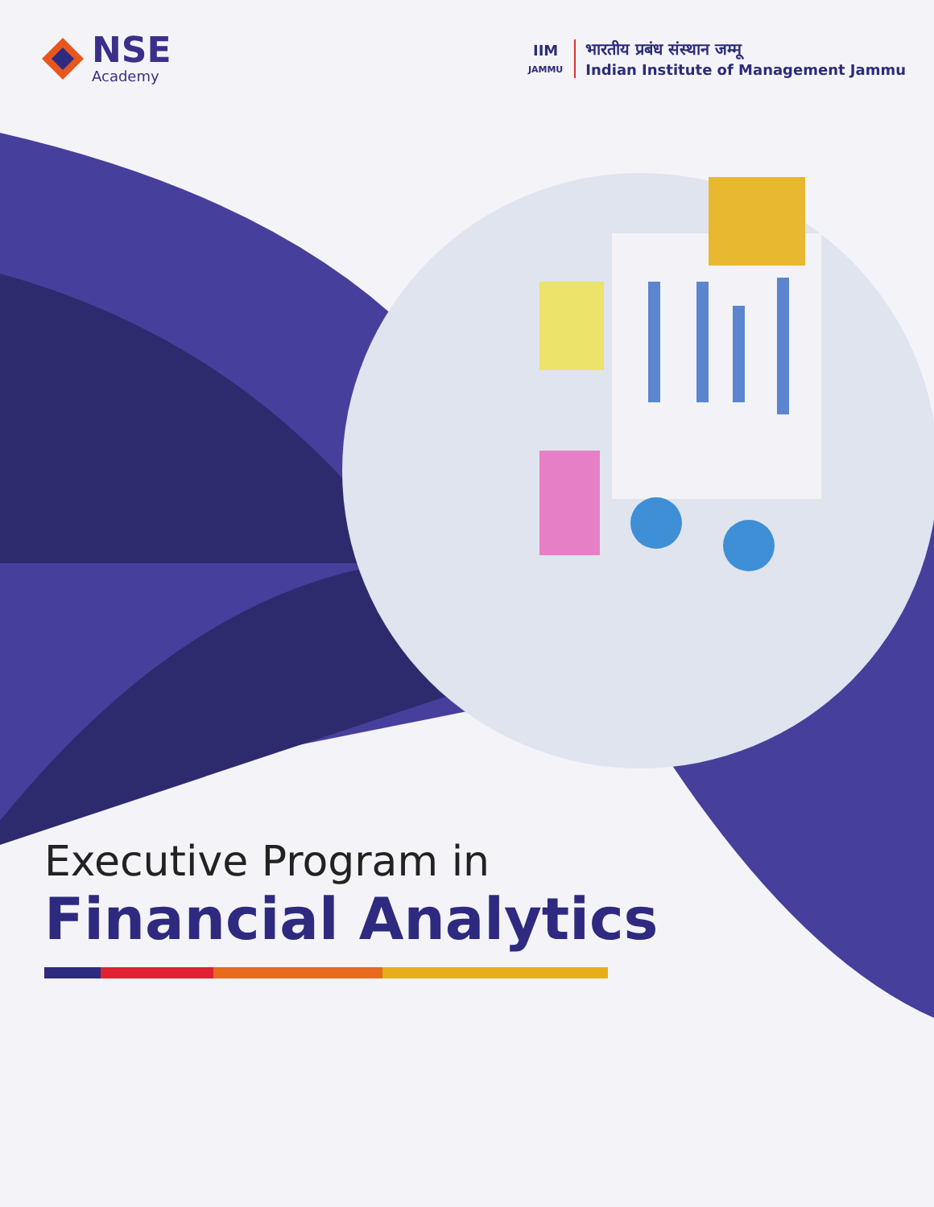NSE
Academy
IIM
JAMMU
भारतीय प्रबंध संस्थान जम्मू
Indian Institute of Management Jammu
Executive Program in
Financial Analytics